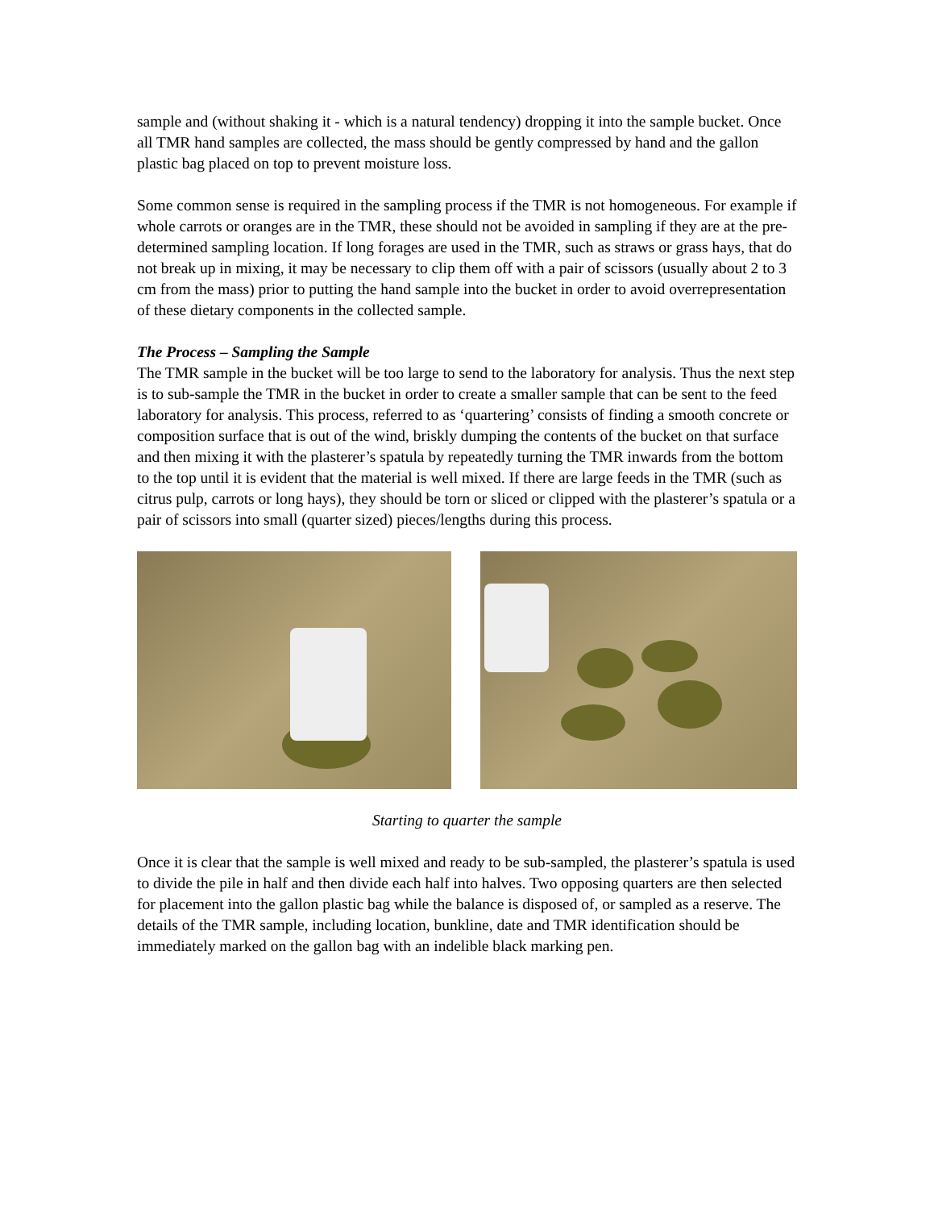sample and (without shaking it - which is a natural tendency) dropping it into the sample bucket. Once all TMR hand samples are collected, the mass should be gently compressed by hand and the gallon plastic bag placed on top to prevent moisture loss.
Some common sense is required in the sampling process if the TMR is not homogeneous. For example if whole carrots or oranges are in the TMR, these should not be avoided in sampling if they are at the pre-determined sampling location. If long forages are used in the TMR, such as straws or grass hays, that do not break up in mixing, it may be necessary to clip them off with a pair of scissors (usually about 2 to 3 cm from the mass) prior to putting the hand sample into the bucket in order to avoid overrepresentation of these dietary components in the collected sample.
The Process – Sampling the Sample
The TMR sample in the bucket will be too large to send to the laboratory for analysis. Thus the next step is to sub-sample the TMR in the bucket in order to create a smaller sample that can be sent to the feed laboratory for analysis. This process, referred to as ‘quartering’ consists of finding a smooth concrete or composition surface that is out of the wind, briskly dumping the contents of the bucket on that surface and then mixing it with the plasterer’s spatula by repeatedly turning the TMR inwards from the bottom to the top until it is evident that the material is well mixed. If there are large feeds in the TMR (such as citrus pulp, carrots or long hays), they should be torn or sliced or clipped with the plasterer’s spatula or a pair of scissors into small (quarter sized) pieces/lengths during this process.
Starting to quarter the sample
Once it is clear that the sample is well mixed and ready to be sub-sampled, the plasterer’s spatula is used to divide the pile in half and then divide each half into halves. Two opposing quarters are then selected for placement into the gallon plastic bag while the balance is disposed of, or sampled as a reserve. The details of the TMR sample, including location, bunkline, date and TMR identification should be immediately marked on the gallon bag with an indelible black marking pen.